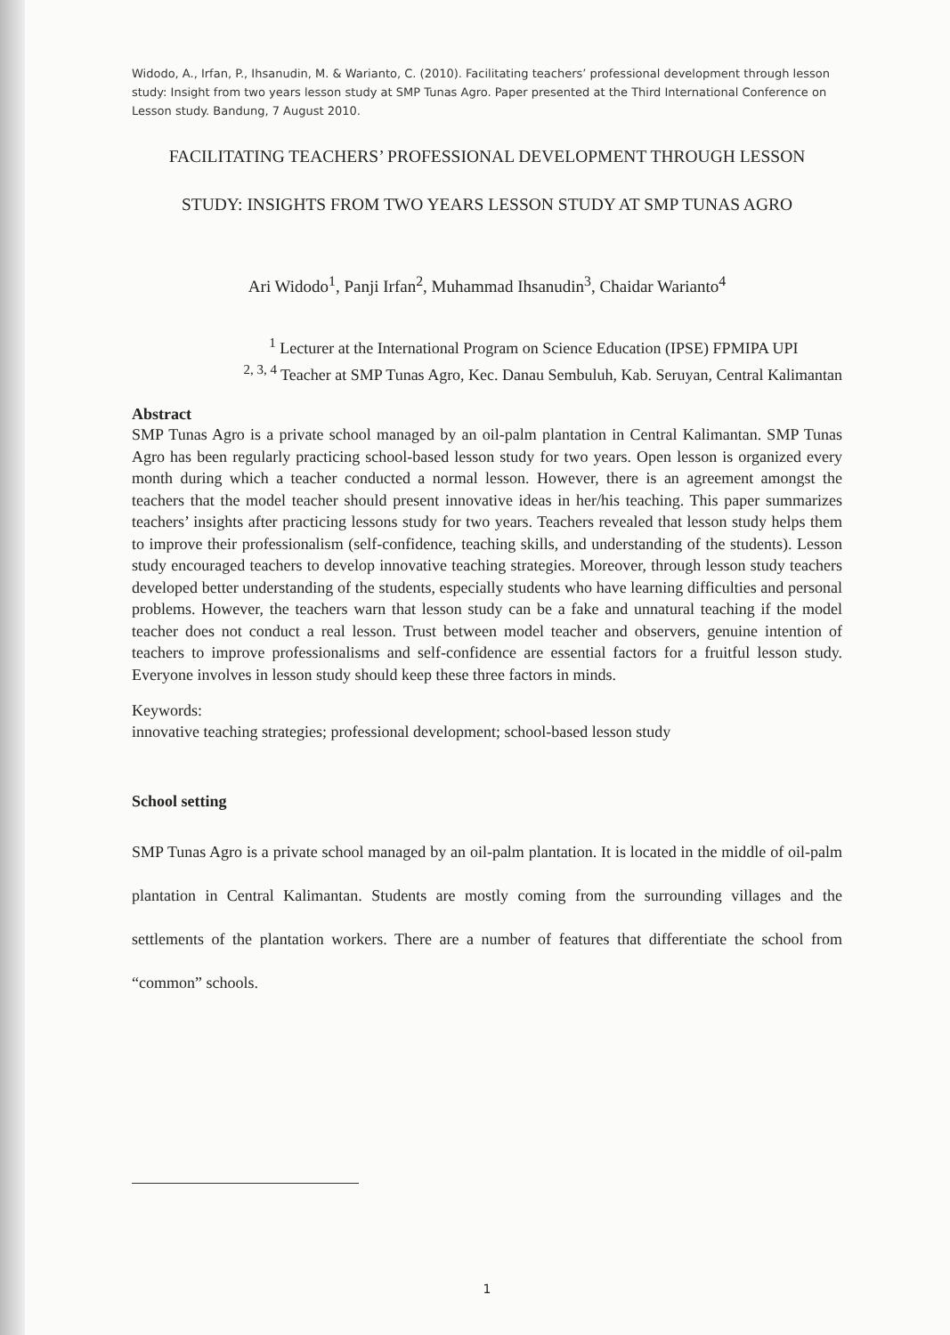Widodo, A., Irfan, P., Ihsanudin, M. & Warianto, C. (2010). Facilitating teachers’ professional development through lesson study: Insight from two years lesson study at SMP Tunas Agro. Paper presented at the Third International Conference on Lesson study. Bandung, 7 August 2010.
FACILITATING TEACHERS’ PROFESSIONAL DEVELOPMENT THROUGH LESSON
STUDY: INSIGHTS FROM TWO YEARS LESSON STUDY AT SMP TUNAS AGRO
Ari Widodo<sup>1</sup>, Panji Irfan<sup>2</sup>, Muhammad Ihsanudin<sup>3</sup>, Chaidar Warianto<sup>4</sup>
<sup>1</sup> Lecturer at the International Program on Science Education (IPSE) FPMIPA UPI
<sup>2, 3, 4</sup> Teacher at SMP Tunas Agro, Kec. Danau Sembuluh, Kab. Seruyan, Central Kalimantan
Abstract
SMP Tunas Agro is a private school managed by an oil-palm plantation in Central Kalimantan. SMP Tunas Agro has been regularly practicing school-based lesson study for two years. Open lesson is organized every month during which a teacher conducted a normal lesson. However, there is an agreement amongst the teachers that the model teacher should present innovative ideas in her/his teaching. This paper summarizes teachers’ insights after practicing lessons study for two years. Teachers revealed that lesson study helps them to improve their professionalism (self-confidence, teaching skills, and understanding of the students). Lesson study encouraged teachers to develop innovative teaching strategies. Moreover, through lesson study teachers developed better understanding of the students, especially students who have learning difficulties and personal problems. However, the teachers warn that lesson study can be a fake and unnatural teaching if the model teacher does not conduct a real lesson. Trust between model teacher and observers, genuine intention of teachers to improve professionalisms and self-confidence are essential factors for a fruitful lesson study. Everyone involves in lesson study should keep these three factors in minds.
Keywords:
innovative teaching strategies; professional development; school-based lesson study
School setting
SMP Tunas Agro is a private school managed by an oil-palm plantation. It is located in the middle of oil-palm plantation in Central Kalimantan. Students are mostly coming from the surrounding villages and the settlements of the plantation workers. There are a number of features that differentiate the school from “common” schools.
1